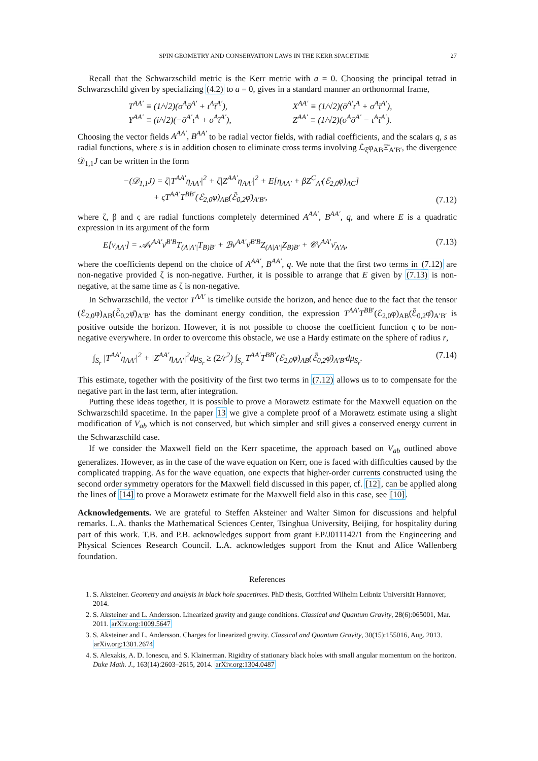SPIN GEOMETRY AND CONSERVATION LAWS IN THE KERR SPACETIME 27
Recall that the Schwarzschild metric is the Kerr metric with a = 0. Choosing the principal tetrad in Schwarzschild given by specializing (4.2) to a = 0, gives in a standard manner an orthonormal frame,
T<sup>AA′</sup> ≡ (1/√2)(o<sup>A</sup>ō<sup>A′</sup> + ι<sup>A</sup>ῑ<sup>A′</sup>),
X<sup>AA′</sup> ≡ (1/√2)(ō<sup>A′</sup>ι<sup>A</sup> + o<sup>A</sup>ῑ<sup>A′</sup>),
Y<sup>AA′</sup> ≡ (i/√2)(−ō<sup>A′</sup>ι<sup>A</sup> + o<sup>A</sup>ῑ<sup>A′</sup>),
Z<sup>AA′</sup> ≡ (1/√2)(o<sup>A</sup>ō<sup>A′</sup> − ι<sup>A</sup>ῑ<sup>A′</sup>).
Choosing the vector fields A<sup>AA′</sup>, B<sup>AA′</sup> to be radial vector fields, with radial coefficients, and the scalars q, s as radial functions, where s is in addition chosen to eliminate cross terms involving ℒ<sub>ξ</sub>φ<sub>AB</sub>Ξ̄<sub>A′B′</sub>, the divergence 𝒟<sub>1,1</sub>J can be written in the form
−(𝒟<sub>1,1</sub>J) = ζ|T<sup>AA′</sup>η<sub>AA′</sub>|<sup>2</sup> + ζ|Z<sup>AA′</sup>η<sub>AA′</sub>|<sup>2</sup> + E[η<sub>AA′</sub> + βZ<sup>C</sup><sub>A′</sub>(ℰ<sub>2,0</sub>φ)<sub>AC</sub>]
+ ςT<sup>AA′</sup>T<sup>BB′</sup>(ℰ<sub>2,0</sub>φ)<sub>AB</sub>(ℰ̄<sub>0,2</sub>φ̄)<sub>A′B′</sub>, (7.12)
where ζ, β and ς are radial functions completely determined A<sup>AA′</sup>, B<sup>AA′</sup>, q, and where E is a quadratic expression in its argument of the form
E[ν<sub>AA′</sub>] = 𝒜ν<sup>AA′</sup>ν̄<sup>B′B</sup>T<sub>(A|A′|</sub>T<sub>B)B′</sub> + ℬν<sup>AA′</sup>ν̄<sup>B′B</sup>Z<sub>(A|A′|</sub>Z<sub>B)B′</sub> + 𝒞ν<sup>AA′</sup>ν̄<sub>A′A</sub>, (7.13)
where the coefficients depend on the choice of A<sup>AA′</sup>, B<sup>AA′</sup>, q. We note that the first two terms in (7.12) are non-negative provided ζ is non-negative. Further, it is possible to arrange that E given by (7.13) is non-negative, at the same time as ζ is non-negative.
In Schwarzschild, the vector T<sup>AA′</sup> is timelike outside the horizon, and hence due to the fact that the tensor (ℰ<sub>2,0</sub>φ)<sub>AB</sub>(ℰ̄<sub>0,2</sub>φ̄)<sub>A′B′</sub> has the dominant energy condition, the expression T<sup>AA′</sup>T<sup>BB′</sup>(ℰ<sub>2,0</sub>φ)<sub>AB</sub>(ℰ̄<sub>0,2</sub>φ̄)<sub>A′B′</sub> is positive outside the horizon. However, it is not possible to choose the coefficient function ς to be non-negative everywhere. In order to overcome this obstacle, we use a Hardy estimate on the sphere of radius r,
∫<sub>S<sub>r</sub></sub> |T<sup>AA′</sup>η<sub>AA′</sub>|<sup>2</sup> + |Z<sup>AA′</sup>η<sub>AA′</sub>|<sup>2</sup>dμ<sub>S<sub>r</sub></sub> ≥ (2/r<sup>2</sup>) ∫<sub>S<sub>r</sub></sub> T<sup>AA′</sup>T<sup>BB′</sup>(ℰ<sub>2,0</sub>φ)<sub>AB</sub>(ℰ̄<sub>0,2</sub>φ̄)<sub>A′B′</sub>dμ<sub>S<sub>r</sub></sub>. (7.14)
This estimate, together with the positivity of the first two terms in (7.12) allows us to to compensate for the negative part in the last term, after integration.
Putting these ideas together, it is possible to prove a Morawetz estimate for the Maxwell equation on the Schwarzschild spacetime. In the paper 13 we give a complete proof of a Morawetz estimate using a slight modification of V<sub>ab</sub> which is not conserved, but which simpler and still gives a conserved energy current in the Schwarzschild case.
If we consider the Maxwell field on the Kerr spacetime, the approach based on V<sub>ab</sub> outlined above generalizes. However, as in the case of the wave equation on Kerr, one is faced with difficulties caused by the complicated trapping. As for the wave equation, one expects that higher-order currents constructed using the second order symmetry operators for the Maxwell field discussed in this paper, cf. [12], can be applied along the lines of [14] to prove a Morawetz estimate for the Maxwell field also in this case, see [10].
Acknowledgements. We are grateful to Steffen Aksteiner and Walter Simon for discussions and helpful remarks. L.A. thanks the Mathematical Sciences Center, Tsinghua University, Beijing, for hospitality during part of this work. T.B. and P.B. acknowledges support from grant EP/J011142/1 from the Engineering and Physical Sciences Research Council. L.A. acknowledges support from the Knut and Alice Wallenberg foundation.
References
1. S. Aksteiner. Geometry and analysis in black hole spacetimes. PhD thesis, Gottfried Wilhelm Leibniz Universität Hannover, 2014.
2. S. Aksteiner and L. Andersson. Linearized gravity and gauge conditions. Classical and Quantum Gravity, 28(6):065001, Mar. 2011. arXiv.org:1009.5647
3. S. Aksteiner and L. Andersson. Charges for linearized gravity. Classical and Quantum Gravity, 30(15):155016, Aug. 2013. arXiv.org:1301.2674
4. S. Alexakis, A. D. Ionescu, and S. Klainerman. Rigidity of stationary black holes with small angular momentum on the horizon. Duke Math. J., 163(14):2603–2615, 2014. arXiv.org:1304.0487